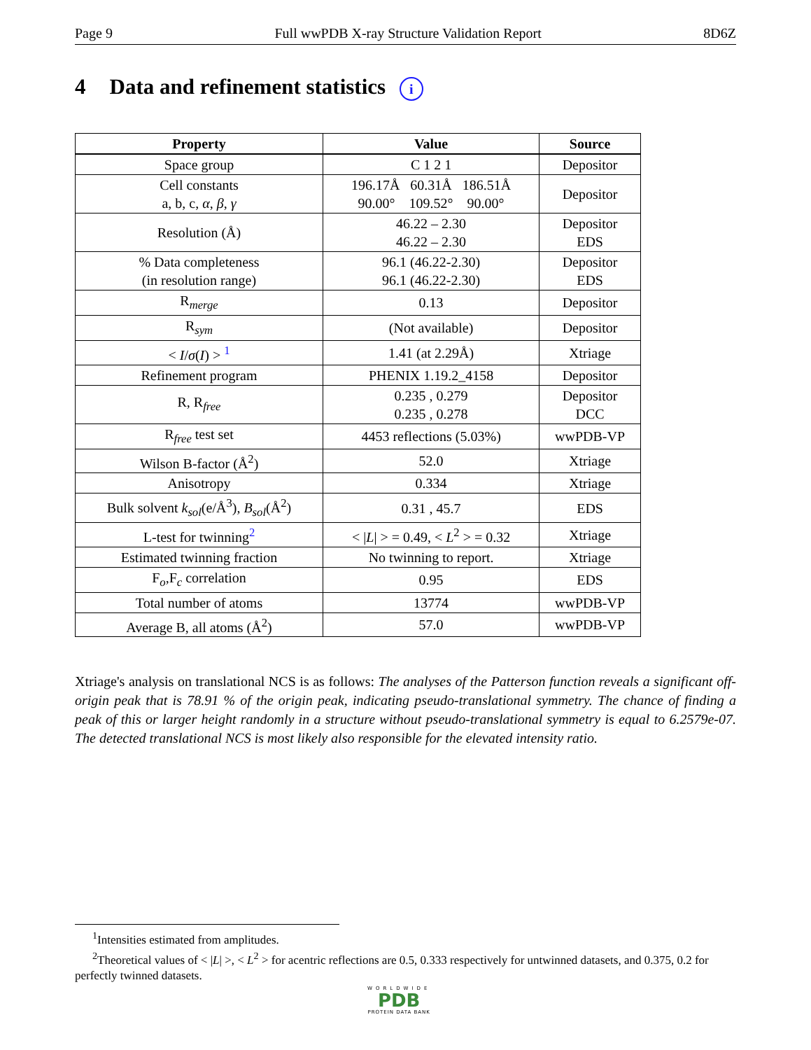Page 9 Full wwPDB X-ray Structure Validation Report 8D6Z
4 Data and refinement statistics i
| Property | Value | Source |
| --- | --- | --- |
| Space group | C 1 2 1 | Depositor |
| Cell constants a, b, c, α , β , γ | 196.17Å 60.31Å 186.51Å 90.00° 109.52° 90.00° | Depositor |
| Resolution (Å) | 46.22 – 2.30 46.22 – 2.30 | Depositor EDS |
| % Data completeness (in resolution range) | 96.1 (46.22-2.30) 96.1 (46.22-2.30) | Depositor EDS |
| R<sub>merge</sub> | 0.13 | Depositor |
| R<sub>sym</sub> | (Not available) | Depositor |
| < I / σ ( I ) > <sup>1</sup> | 1.41 (at 2.29Å) | Xtriage |
| Refinement program | PHENIX 1.19.2_4158 | Depositor |
| R, R<sub>free</sub> | 0.235 , 0.279 0.235 , 0.278 | Depositor DCC |
| R<sub>free</sub> test set | 4453 reflections (5.03%) | wwPDB-VP |
| Wilson B-factor (Å<sup>2</sup>) | 52.0 | Xtriage |
| Anisotropy | 0.334 | Xtriage |
| Bulk solvent k<sub>sol</sub>(e/Å<sup>3</sup>), B<sub>sol</sub>(Å<sup>2</sup>) | 0.31 , 45.7 | EDS |
| L-test for twinning<sup>2</sup> | < / L / > = 0.49, < L<sup>2</sup> > = 0.32 | Xtriage |
| Estimated twinning fraction | No twinning to report. | Xtriage |
| F<sub>o</sub>,F<sub>c</sub> correlation | 0.95 | EDS |
| Total number of atoms | 13774 | wwPDB-VP |
| Average B, all atoms (Å<sup>2</sup>) | 57.0 | wwPDB-VP |
Xtriage's analysis on translational NCS is as follows: The analyses of the Patterson function reveals a significant off-origin peak that is 78.91 % of the origin peak, indicating pseudo-translational symmetry. The chance of finding a peak of this or larger height randomly in a structure without pseudo-translational symmetry is equal to 6.2579e-07. The detected translational NCS is most likely also responsible for the elevated intensity ratio.
<sup>1</sup> Intensities estimated from amplitudes.
<sup>2</sup> Theoretical values of < |L| >, < L<sup>2</sup> > for acentric reflections are 0.5, 0.333 respectively for untwinned datasets, and 0.375, 0.2 for perfectly twinned datasets.
WORLDWIDE
PDB
PROTEIN DATA BANK